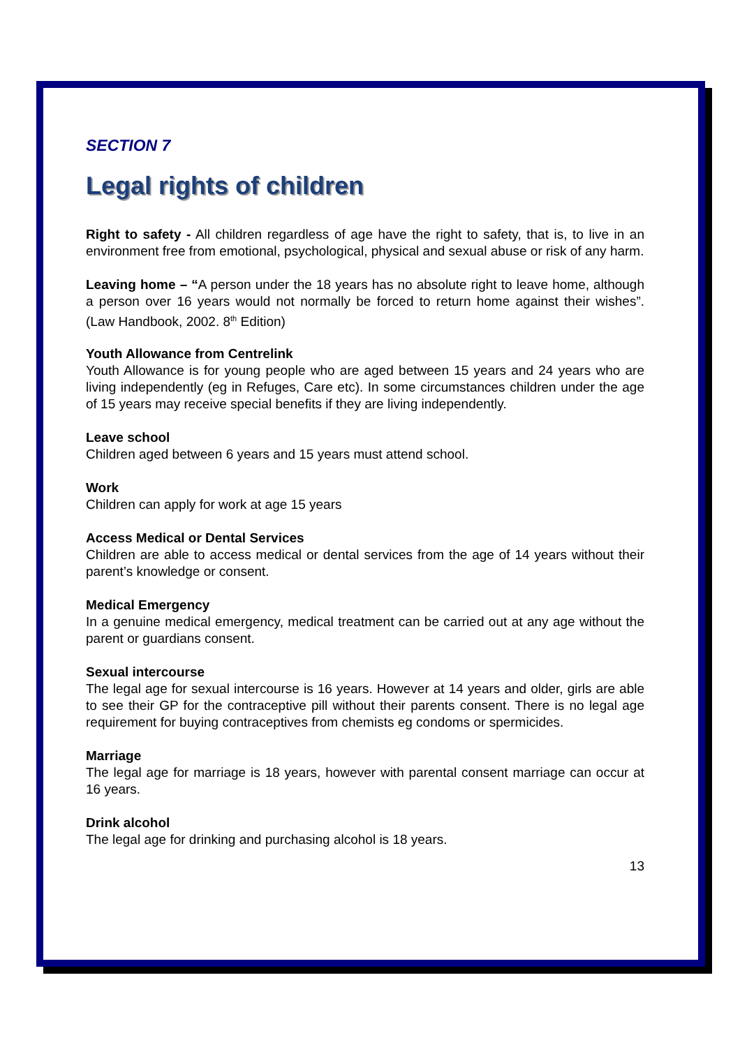SECTION 7
Legal rights of children
Right to safety - All children regardless of age have the right to safety, that is, to live in an environment free from emotional, psychological, physical and sexual abuse or risk of any harm.
Leaving home – “A person under the 18 years has no absolute right to leave home, although a person over 16 years would not normally be forced to return home against their wishes”. (Law Handbook, 2002. 8<sup>th</sup> Edition)
Youth Allowance from Centrelink
Youth Allowance is for young people who are aged between 15 years and 24 years who are living independently (eg in Refuges, Care etc). In some circumstances children under the age of 15 years may receive special benefits if they are living independently.
Leave school
Children aged between 6 years and 15 years must attend school.
Work
Children can apply for work at age 15 years
Access Medical or Dental Services
Children are able to access medical or dental services from the age of 14 years without their parent’s knowledge or consent.
Medical Emergency
In a genuine medical emergency, medical treatment can be carried out at any age without the parent or guardians consent.
Sexual intercourse
The legal age for sexual intercourse is 16 years. However at 14 years and older, girls are able to see their GP for the contraceptive pill without their parents consent. There is no legal age requirement for buying contraceptives from chemists eg condoms or spermicides.
Marriage
The legal age for marriage is 18 years, however with parental consent marriage can occur at 16 years.
Drink alcohol
The legal age for drinking and purchasing alcohol is 18 years.
13